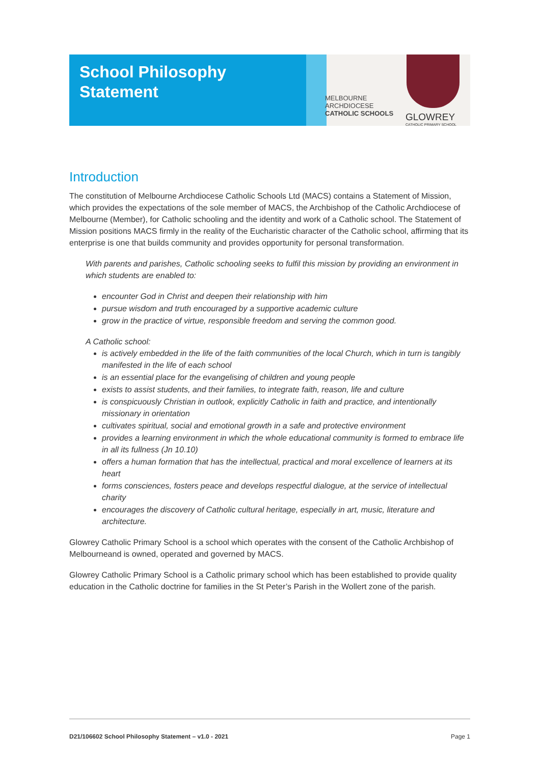School Philosophy
Statement
MELBOURNE
ARCHDIOCESE
CATHOLIC SCHOOLS
GLOWREY
CATHOLIC PRIMARY SCHOOL
Introduction
The constitution of Melbourne Archdiocese Catholic Schools Ltd (MACS) contains a Statement of Mission, which provides the expectations of the sole member of MACS, the Archbishop of the Catholic Archdiocese of Melbourne (Member), for Catholic schooling and the identity and work of a Catholic school. The Statement of Mission positions MACS firmly in the reality of the Eucharistic character of the Catholic school, affirming that its enterprise is one that builds community and provides opportunity for personal transformation.
With parents and parishes, Catholic schooling seeks to fulfil this mission by providing an environment in which students are enabled to:
encounter God in Christ and deepen their relationship with him
pursue wisdom and truth encouraged by a supportive academic culture
grow in the practice of virtue, responsible freedom and serving the common good.
A Catholic school:
is actively embedded in the life of the faith communities of the local Church, which in turn is tangibly manifested in the life of each school
is an essential place for the evangelising of children and young people
exists to assist students, and their families, to integrate faith, reason, life and culture
is conspicuously Christian in outlook, explicitly Catholic in faith and practice, and intentionally missionary in orientation
cultivates spiritual, social and emotional growth in a safe and protective environment
provides a learning environment in which the whole educational community is formed to embrace life in all its fullness (Jn 10.10)
offers a human formation that has the intellectual, practical and moral excellence of learners at its heart
forms consciences, fosters peace and develops respectful dialogue, at the service of intellectual charity
encourages the discovery of Catholic cultural heritage, especially in art, music, literature and architecture.
Glowrey Catholic Primary School is a school which operates with the consent of the Catholic Archbishop of Melbourneand is owned, operated and governed by MACS.
Glowrey Catholic Primary School is a Catholic primary school which has been established to provide quality education in the Catholic doctrine for families in the St Peter’s Parish in the Wollert zone of the parish.
D21/106602 School Philosophy Statement – v1.0 - 2021 Page 1